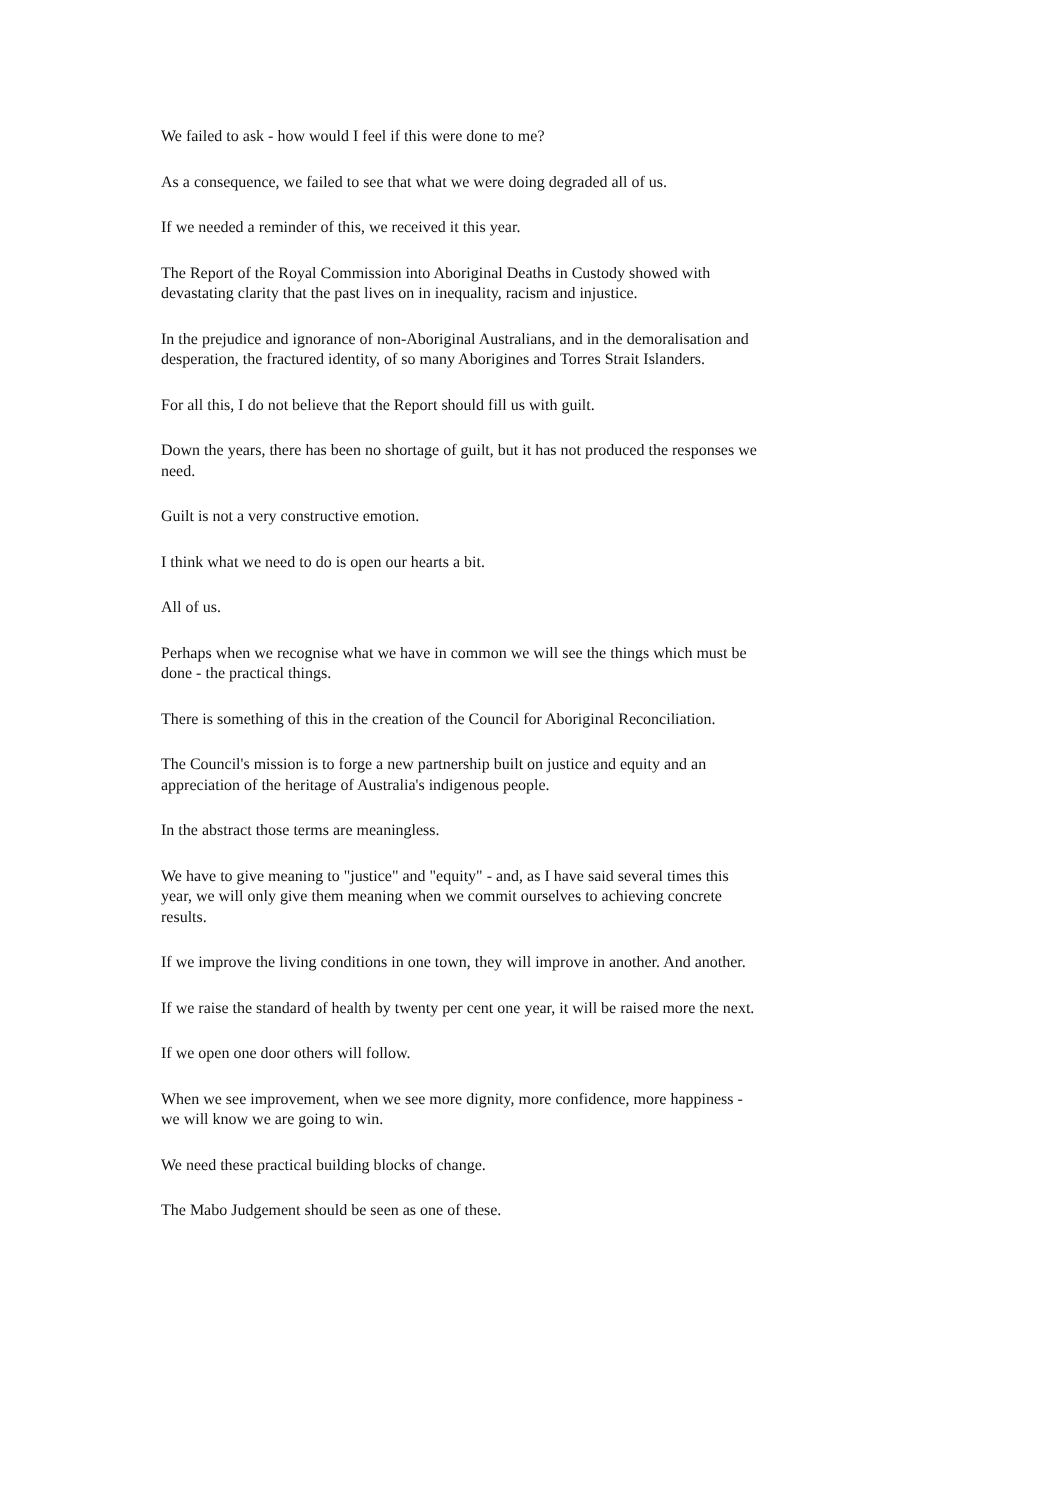We failed to ask - how would I feel if this were done to me?
As a consequence, we failed to see that what we were doing degraded all of us.
If we needed a reminder of this, we received it this year.
The Report of the Royal Commission into Aboriginal Deaths in Custody showed with devastating clarity that the past lives on in inequality, racism and injustice.
In the prejudice and ignorance of non-Aboriginal Australians, and in the demoralisation and desperation, the fractured identity, of so many Aborigines and Torres Strait Islanders.
For all this, I do not believe that the Report should fill us with guilt.
Down the years, there has been no shortage of guilt, but it has not produced the responses we need.
Guilt is not a very constructive emotion.
I think what we need to do is open our hearts a bit.
All of us.
Perhaps when we recognise what we have in common we will see the things which must be done - the practical things.
There is something of this in the creation of the Council for Aboriginal Reconciliation.
The Council's mission is to forge a new partnership built on justice and equity and an appreciation of the heritage of Australia's indigenous people.
In the abstract those terms are meaningless.
We have to give meaning to "justice" and "equity" - and, as I have said several times this year, we will only give them meaning when we commit ourselves to achieving concrete results.
If we improve the living conditions in one town, they will improve in another. And another.
If we raise the standard of health by twenty per cent one year, it will be raised more the next.
If we open one door others will follow.
When we see improvement, when we see more dignity, more confidence, more happiness - we will know we are going to win.
We need these practical building blocks of change.
The Mabo Judgement should be seen as one of these.